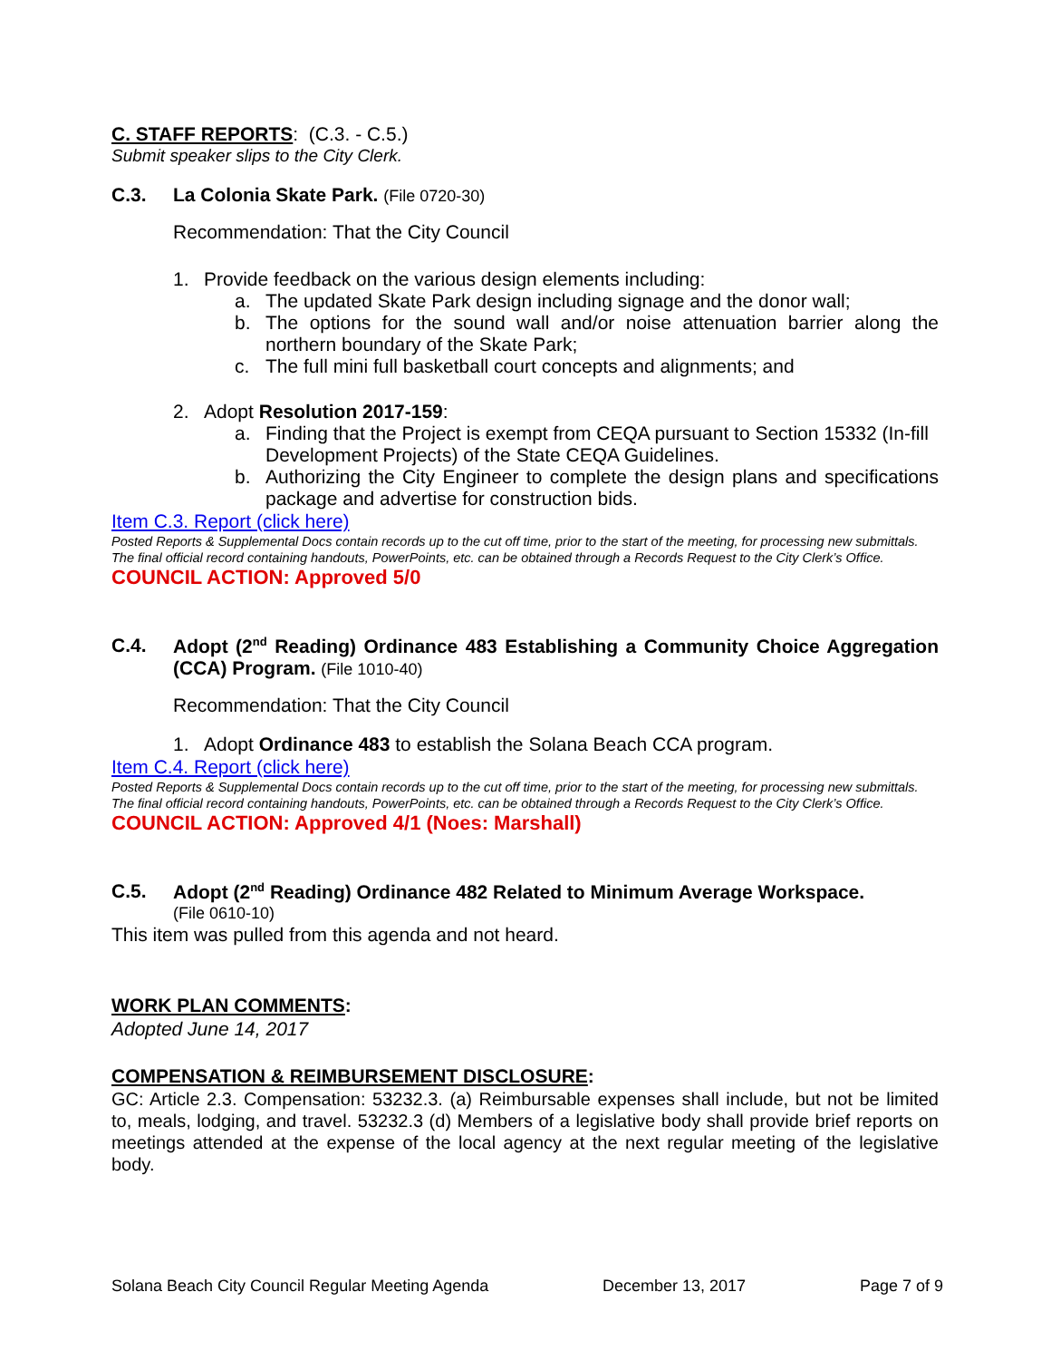C. STAFF REPORTS: (C.3. - C.5.)
Submit speaker slips to the City Clerk.
C.3. La Colonia Skate Park. (File 0720-30)
Recommendation: That the City Council
1. Provide feedback on the various design elements including:
a. The updated Skate Park design including signage and the donor wall;
b. The options for the sound wall and/or noise attenuation barrier along the northern boundary of the Skate Park;
c. The full mini full basketball court concepts and alignments; and
2. Adopt Resolution 2017-159:
a. Finding that the Project is exempt from CEQA pursuant to Section 15332 (In-fill Development Projects) of the State CEQA Guidelines.
b. Authorizing the City Engineer to complete the design plans and specifications package and advertise for construction bids.
Item C.3. Report (click here)
Posted Reports & Supplemental Docs contain records up to the cut off time, prior to the start of the meeting, for processing new submittals. The final official record containing handouts, PowerPoints, etc. can be obtained through a Records Request to the City Clerk’s Office.
COUNCIL ACTION: Approved 5/0
C.4. Adopt (2<sup>nd</sup> Reading) Ordinance 483 Establishing a Community Choice Aggregation (CCA) Program. (File 1010-40)
Recommendation: That the City Council
1. Adopt Ordinance 483 to establish the Solana Beach CCA program.
Item C.4. Report (click here)
Posted Reports & Supplemental Docs contain records up to the cut off time, prior to the start of the meeting, for processing new submittals. The final official record containing handouts, PowerPoints, etc. can be obtained through a Records Request to the City Clerk’s Office.
COUNCIL ACTION: Approved 4/1 (Noes: Marshall)
C.5. Adopt (2<sup>nd</sup> Reading) Ordinance 482 Related to Minimum Average Workspace.
(File 0610-10)
This item was pulled from this agenda and not heard.
WORK PLAN COMMENTS:
Adopted June 14, 2017
COMPENSATION & REIMBURSEMENT DISCLOSURE:
GC: Article 2.3. Compensation: 53232.3. (a) Reimbursable expenses shall include, but not be limited to, meals, lodging, and travel. 53232.3 (d) Members of a legislative body shall provide brief reports on meetings attended at the expense of the local agency at the next regular meeting of the legislative body.
Solana Beach City Council Regular Meeting Agenda December 13, 2017 Page 7 of 9